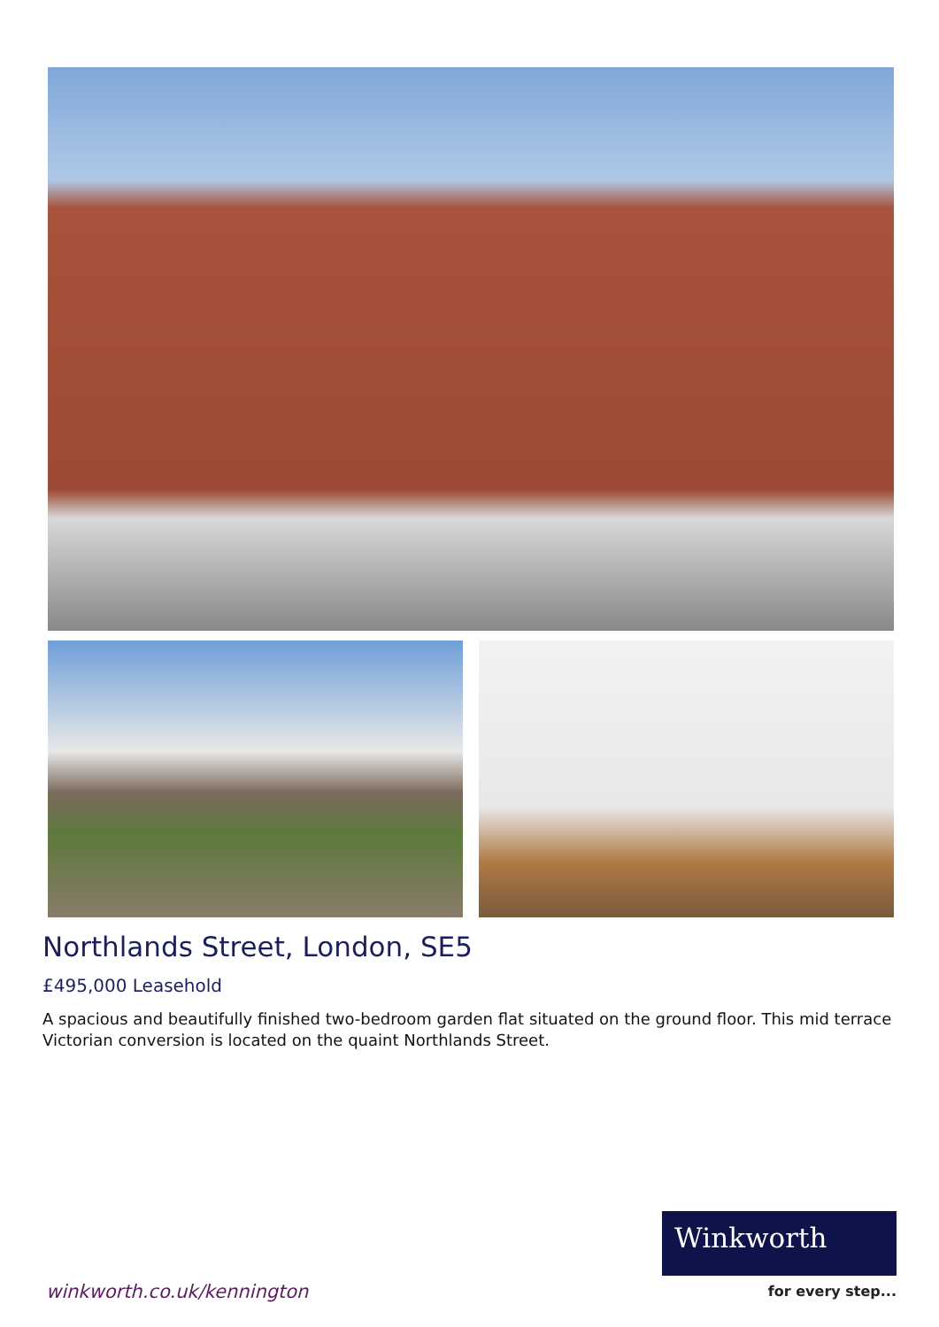Northlands Street, London, SE5
£495,000 Leasehold
A spacious and beautifully finished two-bedroom garden flat situated on the ground floor. This mid terrace Victorian conversion is located on the quaint Northlands Street.
Winkworth
winkworth.co.uk/kennington for every step...